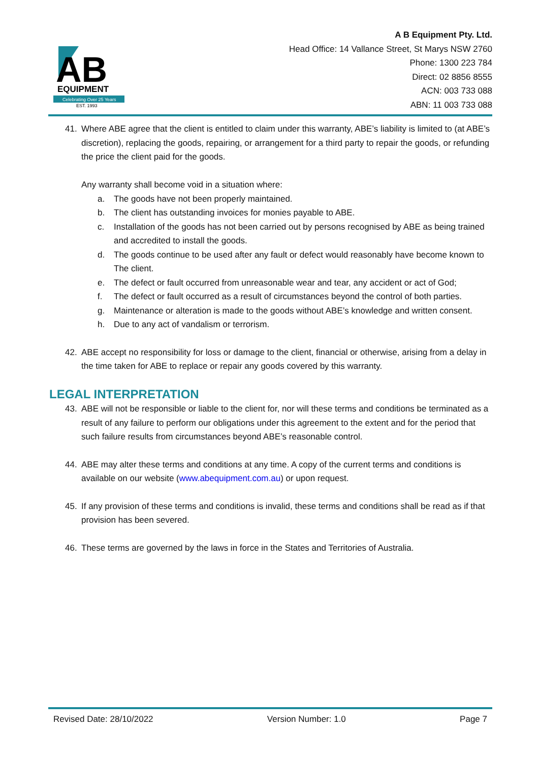AB
EQUIPMENT
Celebrating Over 25 Years
EST. 1993
A B Equipment Pty. Ltd.
Head Office: 14 Vallance Street, St Marys NSW 2760
Phone: 1300 223 784
Direct: 02 8856 8555
ACN: 003 733 088
ABN: 11 003 733 088
41. Where ABE agree that the client is entitled to claim under this warranty, ABE’s liability is limited to (at ABE’s discretion), replacing the goods, repairing, or arrangement for a third party to repair the goods, or refunding the price the client paid for the goods.
Any warranty shall become void in a situation where:
a. The goods have not been properly maintained.
b. The client has outstanding invoices for monies payable to ABE.
c. Installation of the goods has not been carried out by persons recognised by ABE as being trained and accredited to install the goods.
d. The goods continue to be used after any fault or defect would reasonably have become known to The client.
e. The defect or fault occurred from unreasonable wear and tear, any accident or act of God;
f. The defect or fault occurred as a result of circumstances beyond the control of both parties.
g. Maintenance or alteration is made to the goods without ABE’s knowledge and written consent.
h. Due to any act of vandalism or terrorism.
42. ABE accept no responsibility for loss or damage to the client, financial or otherwise, arising from a delay in the time taken for ABE to replace or repair any goods covered by this warranty.
LEGAL INTERPRETATION
43. ABE will not be responsible or liable to the client for, nor will these terms and conditions be terminated as a result of any failure to perform our obligations under this agreement to the extent and for the period that such failure results from circumstances beyond ABE’s reasonable control.
44. ABE may alter these terms and conditions at any time. A copy of the current terms and conditions is available on our website (www.abequipment.com.au) or upon request.
45. If any provision of these terms and conditions is invalid, these terms and conditions shall be read as if that provision has been severed.
46. These terms are governed by the laws in force in the States and Territories of Australia.
Revised Date: 28/10/2022 Version Number: 1.0 Page 7